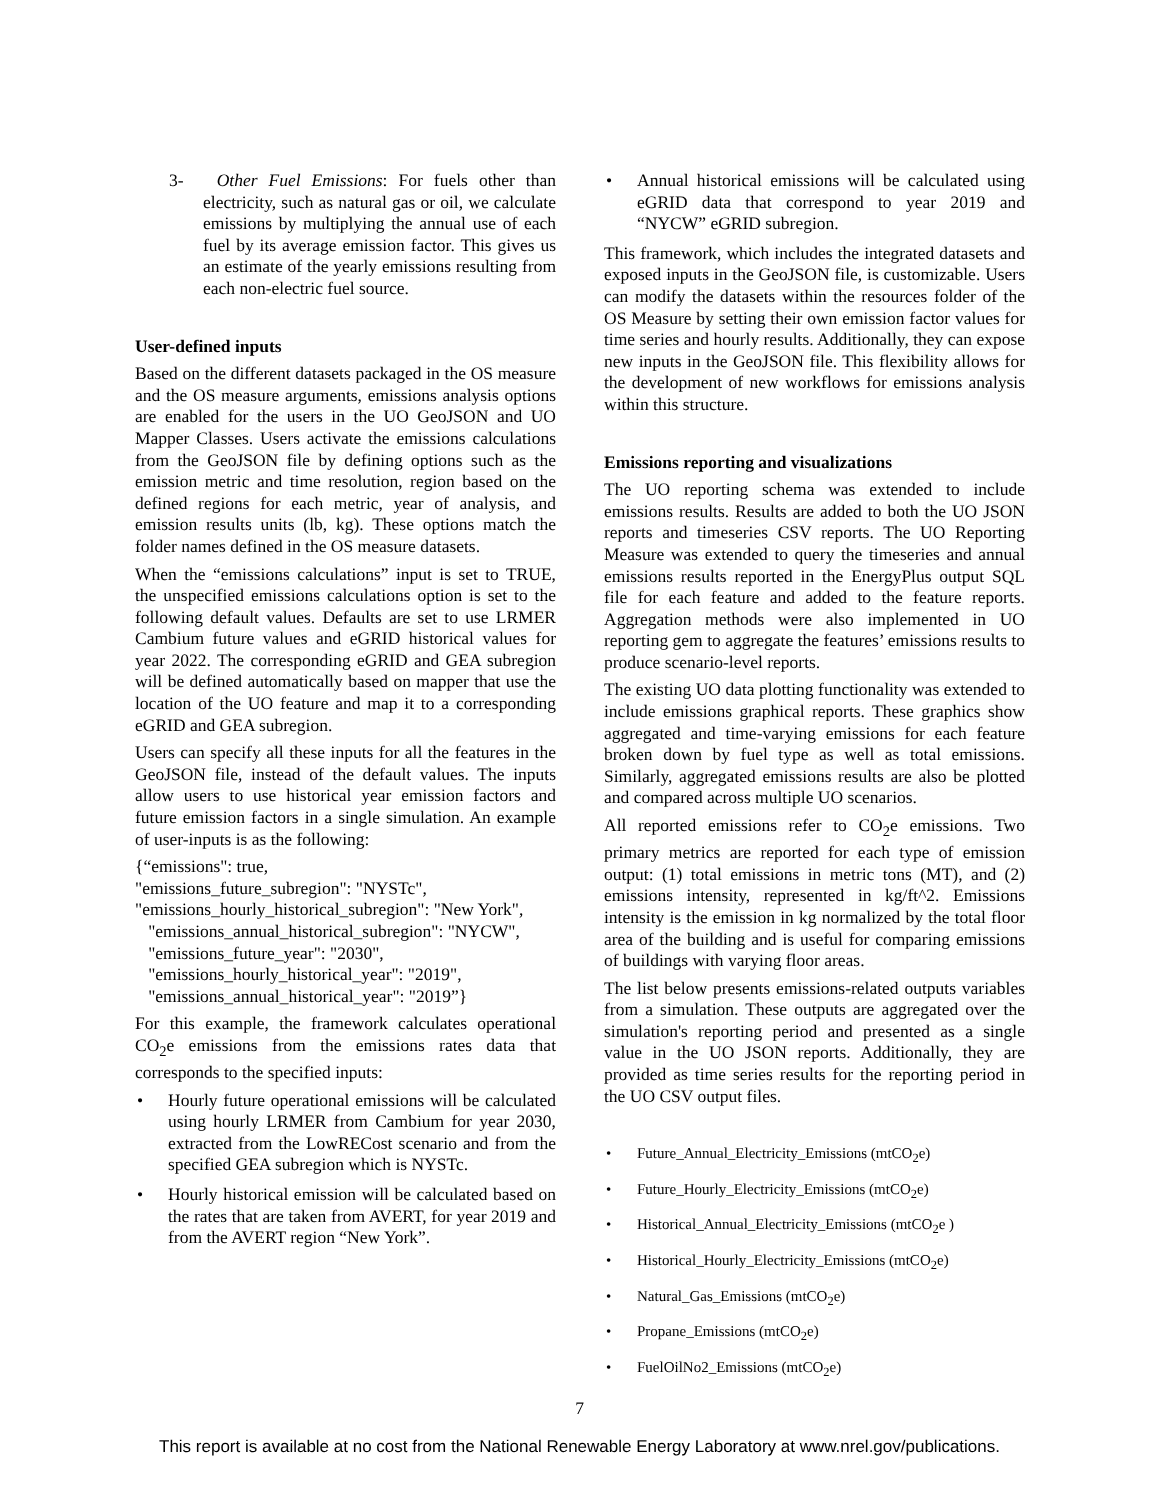3- Other Fuel Emissions: For fuels other than electricity, such as natural gas or oil, we calculate emissions by multiplying the annual use of each fuel by its average emission factor. This gives us an estimate of the yearly emissions resulting from each non-electric fuel source.
User-defined inputs
Based on the different datasets packaged in the OS measure and the OS measure arguments, emissions analysis options are enabled for the users in the UO GeoJSON and UO Mapper Classes. Users activate the emissions calculations from the GeoJSON file by defining options such as the emission metric and time resolution, region based on the defined regions for each metric, year of analysis, and emission results units (lb, kg). These options match the folder names defined in the OS measure datasets.
When the “emissions calculations” input is set to TRUE, the unspecified emissions calculations option is set to the following default values. Defaults are set to use LRMER Cambium future values and eGRID historical values for year 2022. The corresponding eGRID and GEA subregion will be defined automatically based on mapper that use the location of the UO feature and map it to a corresponding eGRID and GEA subregion.
Users can specify all these inputs for all the features in the GeoJSON file, instead of the default values. The inputs allow users to use historical year emission factors and future emission factors in a single simulation. An example of user-inputs is as the following:
{“emissions": true,
"emissions_future_subregion": "NYSTc",
"emissions_hourly_historical_subregion": "New York",
"emissions_annual_historical_subregion": "NYCW",
"emissions_future_year": "2030",
"emissions_hourly_historical_year": "2019",
"emissions_annual_historical_year": "2019”}
For this example, the framework calculates operational CO<sub>2</sub>e emissions from the emissions rates data that corresponds to the specified inputs:
• Hourly future operational emissions will be calculated using hourly LRMER from Cambium for year 2030, extracted from the LowRECost scenario and from the specified GEA subregion which is NYSTc.
• Hourly historical emission will be calculated based on the rates that are taken from AVERT, for year 2019 and from the AVERT region “New York”.
• Annual historical emissions will be calculated using eGRID data that correspond to year 2019 and “NYCW” eGRID subregion.
This framework, which includes the integrated datasets and exposed inputs in the GeoJSON file, is customizable. Users can modify the datasets within the resources folder of the OS Measure by setting their own emission factor values for time series and hourly results. Additionally, they can expose new inputs in the GeoJSON file. This flexibility allows for the development of new workflows for emissions analysis within this structure.
Emissions reporting and visualizations
The UO reporting schema was extended to include emissions results. Results are added to both the UO JSON reports and timeseries CSV reports. The UO Reporting Measure was extended to query the timeseries and annual emissions results reported in the EnergyPlus output SQL file for each feature and added to the feature reports. Aggregation methods were also implemented in UO reporting gem to aggregate the features’ emissions results to produce scenario-level reports.
The existing UO data plotting functionality was extended to include emissions graphical reports. These graphics show aggregated and time-varying emissions for each feature broken down by fuel type as well as total emissions. Similarly, aggregated emissions results are also be plotted and compared across multiple UO scenarios.
All reported emissions refer to CO<sub>2</sub>e emissions. Two primary metrics are reported for each type of emission output: (1) total emissions in metric tons (MT), and (2) emissions intensity, represented in kg/ft^2. Emissions intensity is the emission in kg normalized by the total floor area of the building and is useful for comparing emissions of buildings with varying floor areas.
The list below presents emissions-related outputs variables from a simulation. These outputs are aggregated over the simulation's reporting period and presented as a single value in the UO JSON reports. Additionally, they are provided as time series results for the reporting period in the UO CSV output files.
• Future_Annual_Electricity_Emissions (mtCO<sub>2</sub>e)
• Future_Hourly_Electricity_Emissions (mtCO<sub>2</sub>e)
• Historical_Annual_Electricity_Emissions (mtCO<sub>2</sub>e )
• Historical_Hourly_Electricity_Emissions (mtCO<sub>2</sub>e)
• Natural_Gas_Emissions (mtCO<sub>2</sub>e)
• Propane_Emissions (mtCO<sub>2</sub>e)
• FuelOilNo2_Emissions (mtCO<sub>2</sub>e)
7
This report is available at no cost from the National Renewable Energy Laboratory at www.nrel.gov/publications.